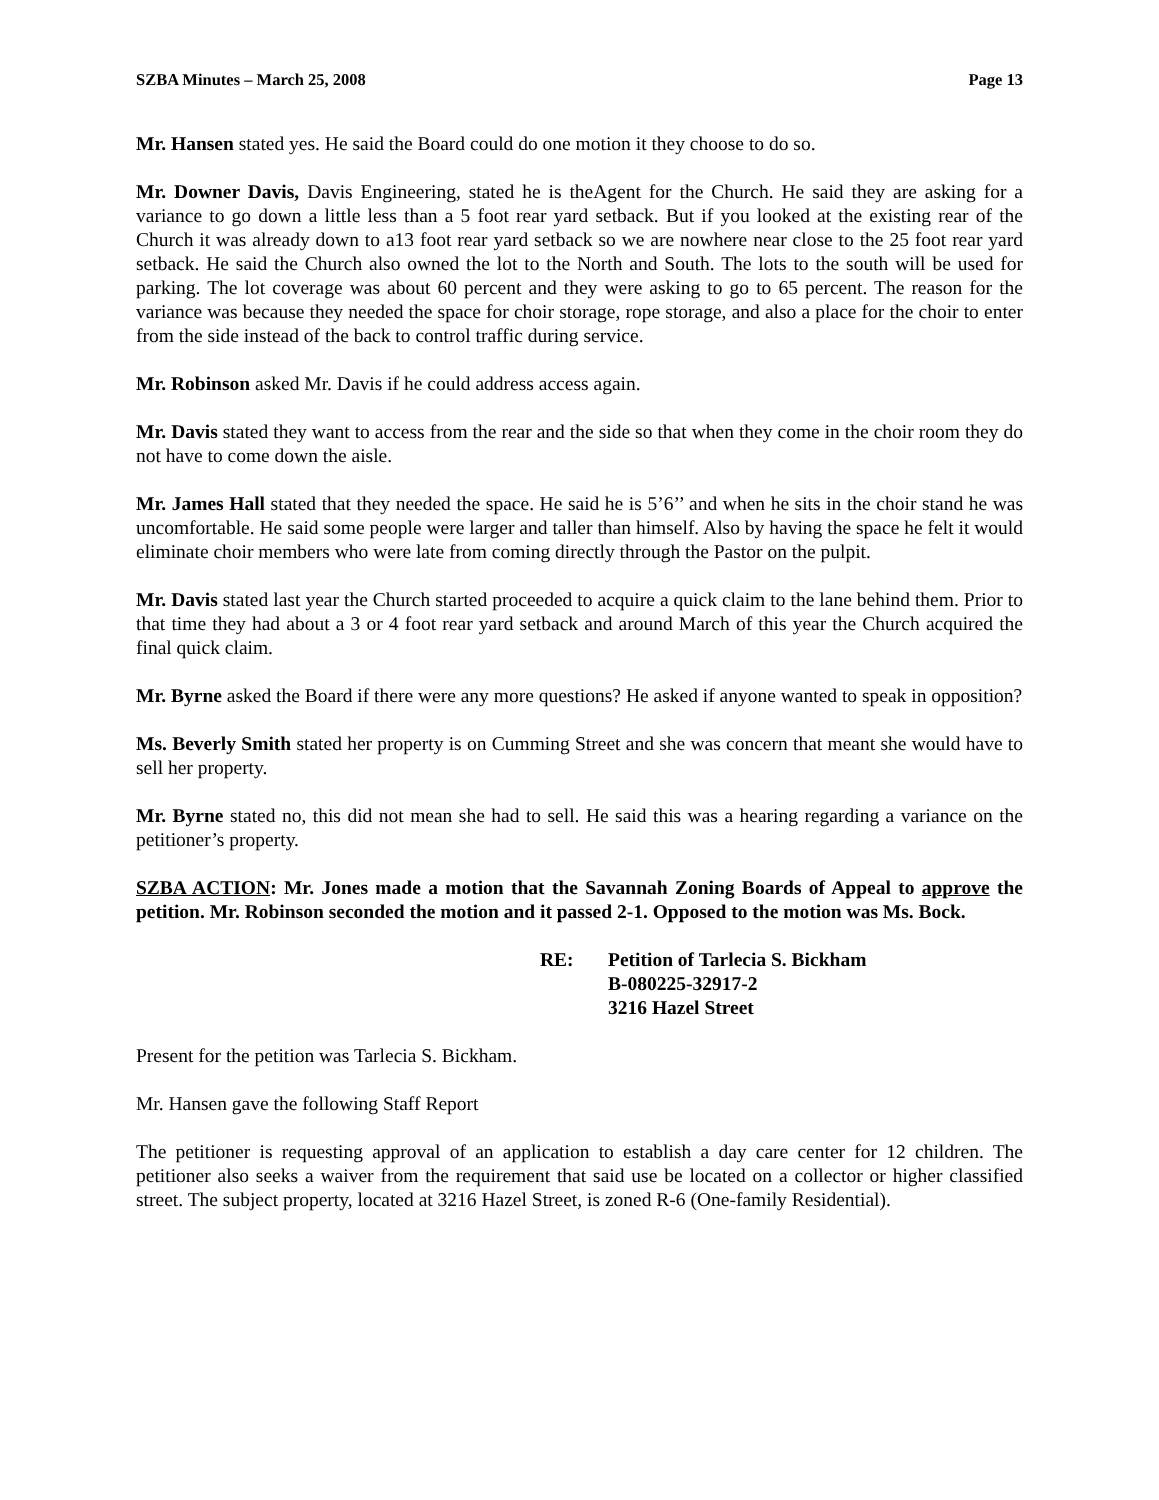SZBA Minutes – March 25, 2008 Page 13
Mr. Hansen stated yes. He said the Board could do one motion it they choose to do so.
Mr. Downer Davis, Davis Engineering, stated he is theAgent for the Church. He said they are asking for a variance to go down a little less than a 5 foot rear yard setback. But if you looked at the existing rear of the Church it was already down to a13 foot rear yard setback so we are nowhere near close to the 25 foot rear yard setback. He said the Church also owned the lot to the North and South. The lots to the south will be used for parking. The lot coverage was about 60 percent and they were asking to go to 65 percent. The reason for the variance was because they needed the space for choir storage, rope storage, and also a place for the choir to enter from the side instead of the back to control traffic during service.
Mr. Robinson asked Mr. Davis if he could address access again.
Mr. Davis stated they want to access from the rear and the side so that when they come in the choir room they do not have to come down the aisle.
Mr. James Hall stated that they needed the space. He said he is 5’6’’ and when he sits in the choir stand he was uncomfortable. He said some people were larger and taller than himself. Also by having the space he felt it would eliminate choir members who were late from coming directly through the Pastor on the pulpit.
Mr. Davis stated last year the Church started proceeded to acquire a quick claim to the lane behind them. Prior to that time they had about a 3 or 4 foot rear yard setback and around March of this year the Church acquired the final quick claim.
Mr. Byrne asked the Board if there were any more questions? He asked if anyone wanted to speak in opposition?
Ms. Beverly Smith stated her property is on Cumming Street and she was concern that meant she would have to sell her property.
Mr. Byrne stated no, this did not mean she had to sell. He said this was a hearing regarding a variance on the petitioner’s property.
SZBA ACTION: Mr. Jones made a motion that the Savannah Zoning Boards of Appeal to approve the petition. Mr. Robinson seconded the motion and it passed 2-1. Opposed to the motion was Ms. Bock.
RE: Petition of Tarlecia S. Bickham
B-080225-32917-2
3216 Hazel Street
Present for the petition was Tarlecia S. Bickham.
Mr. Hansen gave the following Staff Report
The petitioner is requesting approval of an application to establish a day care center for 12 children. The petitioner also seeks a waiver from the requirement that said use be located on a collector or higher classified street. The subject property, located at 3216 Hazel Street, is zoned R-6 (One-family Residential).